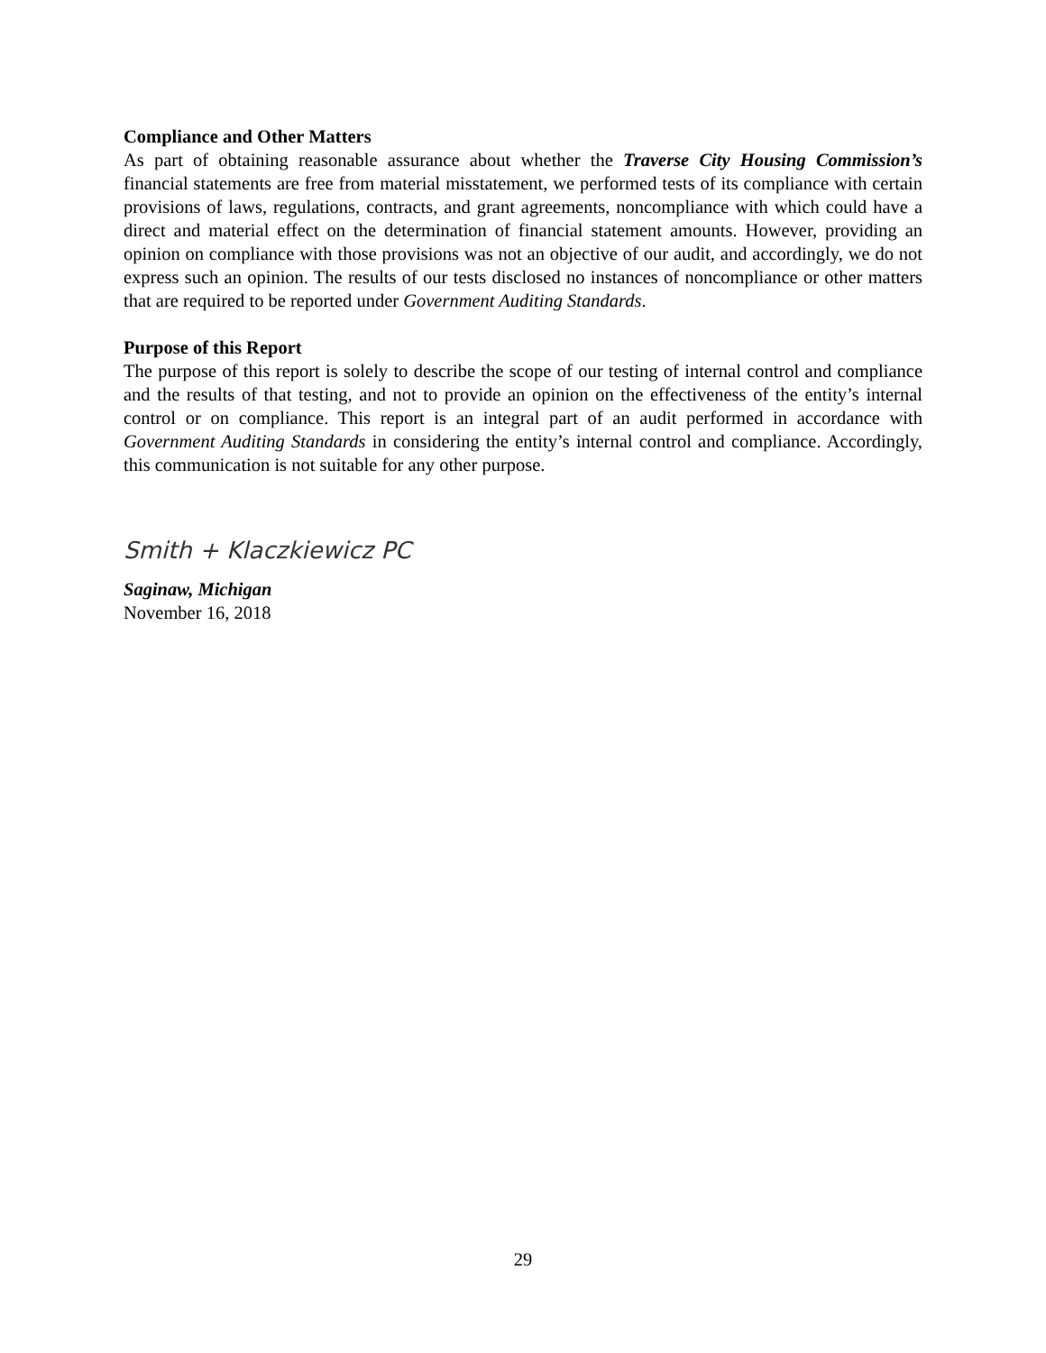Compliance and Other Matters
As part of obtaining reasonable assurance about whether the Traverse City Housing Commission’s financial statements are free from material misstatement, we performed tests of its compliance with certain provisions of laws, regulations, contracts, and grant agreements, noncompliance with which could have a direct and material effect on the determination of financial statement amounts. However, providing an opinion on compliance with those provisions was not an objective of our audit, and accordingly, we do not express such an opinion. The results of our tests disclosed no instances of noncompliance or other matters that are required to be reported under Government Auditing Standards.
Purpose of this Report
The purpose of this report is solely to describe the scope of our testing of internal control and compliance and the results of that testing, and not to provide an opinion on the effectiveness of the entity’s internal control or on compliance. This report is an integral part of an audit performed in accordance with Government Auditing Standards in considering the entity’s internal control and compliance. Accordingly, this communication is not suitable for any other purpose.
Smith + Klaczkiewicz PC
Saginaw, Michigan
November 16, 2018
29